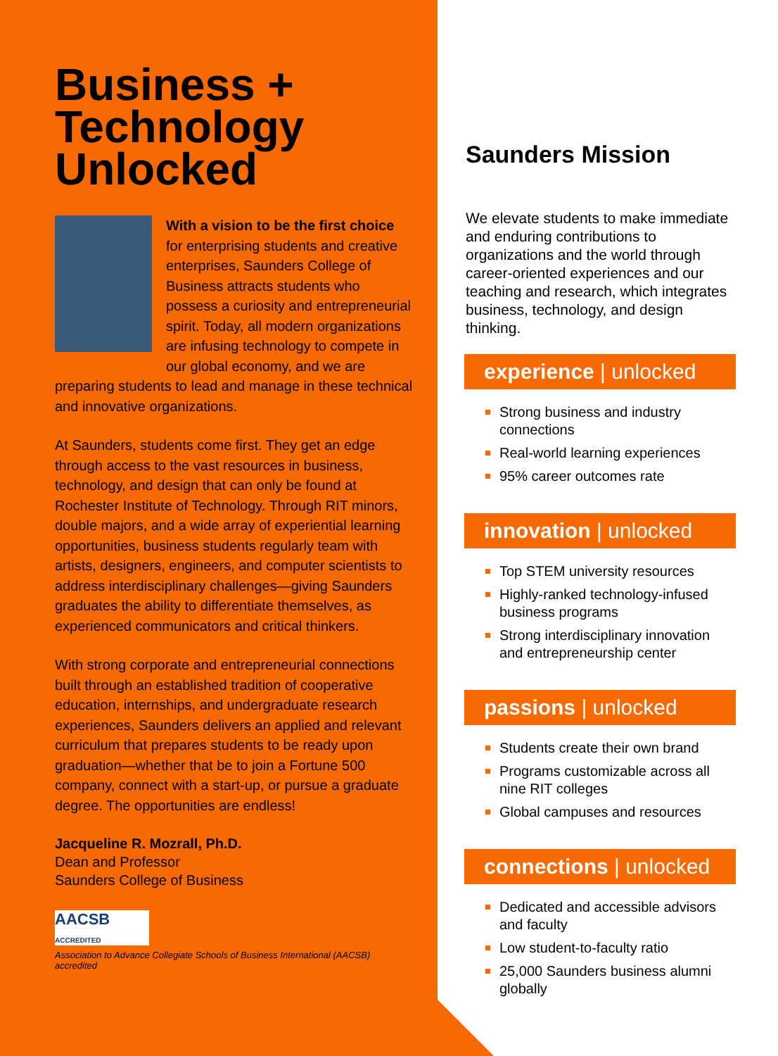Business +
Technology
Unlocked
With a vision to be the first choice for enterprising students and creative enterprises, Saunders College of Business attracts students who possess a curiosity and entrepreneurial spirit. Today, all modern organizations are infusing technology to compete in our global economy, and we are preparing students to lead and manage in these technical and innovative organizations.
At Saunders, students come first. They get an edge through access to the vast resources in business, technology, and design that can only be found at Rochester Institute of Technology. Through RIT minors, double majors, and a wide array of experiential learning opportunities, business students regularly team with artists, designers, engineers, and computer scientists to address interdisciplinary challenges—giving Saunders graduates the ability to differentiate themselves, as experienced communicators and critical thinkers.
With strong corporate and entrepreneurial connections built through an established tradition of cooperative education, internships, and undergraduate research experiences, Saunders delivers an applied and relevant curriculum that prepares students to be ready upon graduation—whether that be to join a Fortune 500 company, connect with a start-up, or pursue a graduate degree. The opportunities are endless!
Jacqueline R. Mozrall, Ph.D.
Dean and Professor
Saunders College of Business
AACSB
ACCREDITED
Association to Advance Collegiate Schools of Business International (AACSB) accredited
Saunders Mission
We elevate students to make immediate and enduring contributions to organizations and the world through career-oriented experiences and our teaching and research, which integrates business, technology, and design thinking.
experience | unlocked
Strong business and industry connections
Real-world learning experiences
95% career outcomes rate
innovation | unlocked
Top STEM university resources
Highly-ranked technology-infused business programs
Strong interdisciplinary innovation and entrepreneurship center
passions | unlocked
Students create their own brand
Programs customizable across all nine RIT colleges
Global campuses and resources
connections | unlocked
Dedicated and accessible advisors and faculty
Low student-to-faculty ratio
25,000 Saunders business alumni globally